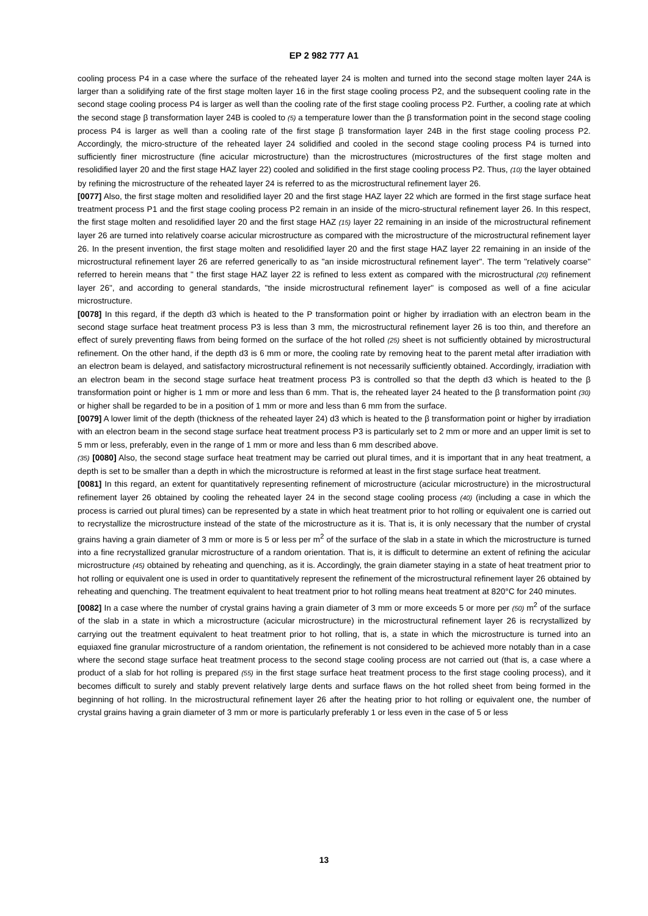EP 2 982 777 A1
cooling process P4 in a case where the surface of the reheated layer 24 is molten and turned into the second stage molten layer 24A is larger than a solidifying rate of the first stage molten layer 16 in the first stage cooling process P2, and the subsequent cooling rate in the second stage cooling process P4 is larger as well than the cooling rate of the first stage cooling process P2. Further, a cooling rate at which the second stage β transformation layer 24B is cooled to (5) a temperature lower than the β transformation point in the second stage cooling process P4 is larger as well than a cooling rate of the first stage β transformation layer 24B in the first stage cooling process P2. Accordingly, the micro-structure of the reheated layer 24 solidified and cooled in the second stage cooling process P4 is turned into sufficiently finer microstructure (fine acicular microstructure) than the microstructures (microstructures of the first stage molten and resolidified layer 20 and the first stage HAZ layer 22) cooled and solidified in the first stage cooling process P2. Thus, (10) the layer obtained by refining the microstructure of the reheated layer 24 is referred to as the microstructural refinement layer 26.
[0077] Also, the first stage molten and resolidified layer 20 and the first stage HAZ layer 22 which are formed in the first stage surface heat treatment process P1 and the first stage cooling process P2 remain in an inside of the micro-structural refinement layer 26. In this respect, the first stage molten and resolidified layer 20 and the first stage HAZ (15) layer 22 remaining in an inside of the microstructural refinement layer 26 are turned into relatively coarse acicular microstructure as compared with the microstructure of the microstructural refinement layer 26. In the present invention, the first stage molten and resolidified layer 20 and the first stage HAZ layer 22 remaining in an inside of the microstructural refinement layer 26 are referred generically to as "an inside microstructural refinement layer". The term "relatively coarse" referred to herein means that " the first stage HAZ layer 22 is refined to less extent as compared with the microstructural (20) refinement layer 26", and according to general standards, "the inside microstructural refinement layer" is composed as well of a fine acicular microstructure.
[0078] In this regard, if the depth d3 which is heated to the P transformation point or higher by irradiation with an electron beam in the second stage surface heat treatment process P3 is less than 3 mm, the microstructural refinement layer 26 is too thin, and therefore an effect of surely preventing flaws from being formed on the surface of the hot rolled (25) sheet is not sufficiently obtained by microstructural refinement. On the other hand, if the depth d3 is 6 mm or more, the cooling rate by removing heat to the parent metal after irradiation with an electron beam is delayed, and satisfactory microstructural refinement is not necessarily sufficiently obtained. Accordingly, irradiation with an electron beam in the second stage surface heat treatment process P3 is controlled so that the depth d3 which is heated to the β transformation point or higher is 1 mm or more and less than 6 mm. That is, the reheated layer 24 heated to the β transformation point (30) or higher shall be regarded to be in a position of 1 mm or more and less than 6 mm from the surface.
[0079] A lower limit of the depth (thickness of the reheated layer 24) d3 which is heated to the β transformation point or higher by irradiation with an electron beam in the second stage surface heat treatment process P3 is particularly set to 2 mm or more and an upper limit is set to 5 mm or less, preferably, even in the range of 1 mm or more and less than 6 mm described above.
(35) [0080] Also, the second stage surface heat treatment may be carried out plural times, and it is important that in any heat treatment, a depth is set to be smaller than a depth in which the microstructure is reformed at least in the first stage surface heat treatment.
[0081] In this regard, an extent for quantitatively representing refinement of microstructure (acicular microstructure) in the microstructural refinement layer 26 obtained by cooling the reheated layer 24 in the second stage cooling process (40) (including a case in which the process is carried out plural times) can be represented by a state in which heat treatment prior to hot rolling or equivalent one is carried out to recrystallize the microstructure instead of the state of the microstructure as it is. That is, it is only necessary that the number of crystal grains having a grain diameter of 3 mm or more is 5 or less per m<sup>2</sup> of the surface of the slab in a state in which the microstructure is turned into a fine recrystallized granular microstructure of a random orientation. That is, it is difficult to determine an extent of refining the acicular microstructure (45) obtained by reheating and quenching, as it is. Accordingly, the grain diameter staying in a state of heat treatment prior to hot rolling or equivalent one is used in order to quantitatively represent the refinement of the microstructural refinement layer 26 obtained by reheating and quenching. The treatment equivalent to heat treatment prior to hot rolling means heat treatment at 820°C for 240 minutes.
[0082] In a case where the number of crystal grains having a grain diameter of 3 mm or more exceeds 5 or more per (50) m<sup>2</sup> of the surface of the slab in a state in which a microstructure (acicular microstructure) in the microstructural refinement layer 26 is recrystallized by carrying out the treatment equivalent to heat treatment prior to hot rolling, that is, a state in which the microstructure is turned into an equiaxed fine granular microstructure of a random orientation, the refinement is not considered to be achieved more notably than in a case where the second stage surface heat treatment process to the second stage cooling process are not carried out (that is, a case where a product of a slab for hot rolling is prepared (55) in the first stage surface heat treatment process to the first stage cooling process), and it becomes difficult to surely and stably prevent relatively large dents and surface flaws on the hot rolled sheet from being formed in the beginning of hot rolling. In the microstructural refinement layer 26 after the heating prior to hot rolling or equivalent one, the number of crystal grains having a grain diameter of 3 mm or more is particularly preferably 1 or less even in the case of 5 or less
13